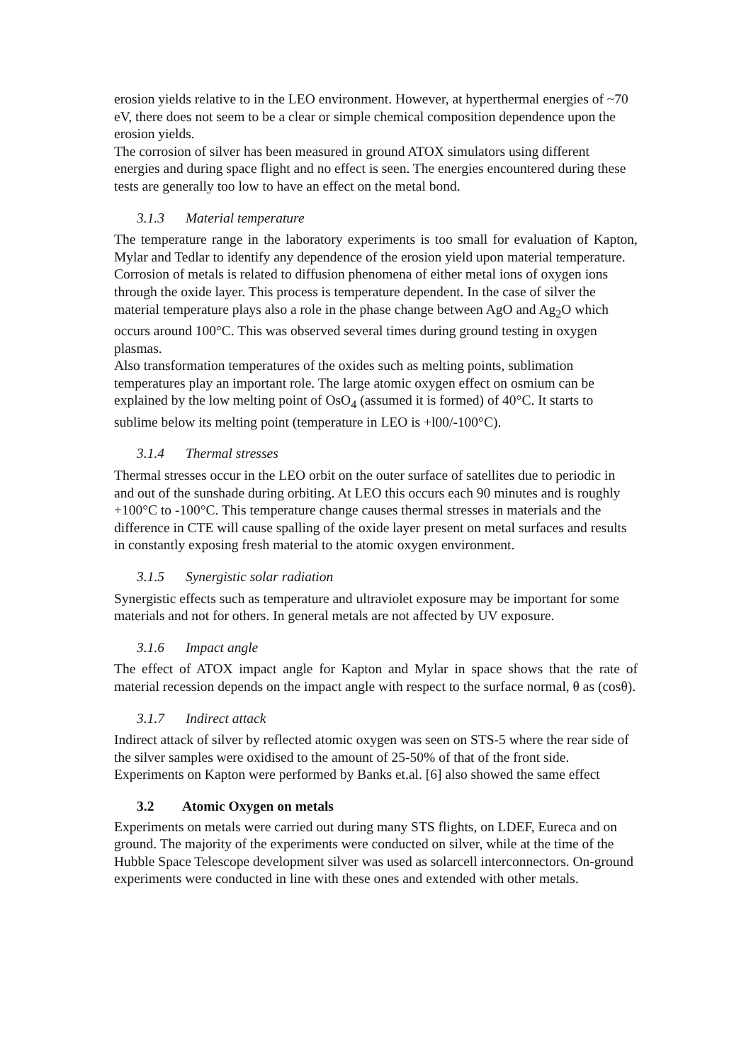erosion yields relative to in the LEO environment. However, at hyperthermal energies of ~70 eV, there does not seem to be a clear or simple chemical composition dependence upon the erosion yields.
The corrosion of silver has been measured in ground ATOX simulators using different energies and during space flight and no effect is seen. The energies encountered during these tests are generally too low to have an effect on the metal bond.
3.1.3 Material temperature
The temperature range in the laboratory experiments is too small for evaluation of Kapton, Mylar and Tedlar to identify any dependence of the erosion yield upon material temperature.
Corrosion of metals is related to diffusion phenomena of either metal ions of oxygen ions through the oxide layer. This process is temperature dependent. In the case of silver the material temperature plays also a role in the phase change between AgO and Ag<sub>2</sub>O which occurs around 100°C. This was observed several times during ground testing in oxygen plasmas.
Also transformation temperatures of the oxides such as melting points, sublimation temperatures play an important role. The large atomic oxygen effect on osmium can be explained by the low melting point of OsO<sub>4</sub> (assumed it is formed) of 40°C. It starts to sublime below its melting point (temperature in LEO is +l00/-100°C).
3.1.4 Thermal stresses
Thermal stresses occur in the LEO orbit on the outer surface of satellites due to periodic in and out of the sunshade during orbiting. At LEO this occurs each 90 minutes and is roughly +100°C to -100°C. This temperature change causes thermal stresses in materials and the difference in CTE will cause spalling of the oxide layer present on metal surfaces and results in constantly exposing fresh material to the atomic oxygen environment.
3.1.5 Synergistic solar radiation
Synergistic effects such as temperature and ultraviolet exposure may be important for some materials and not for others. In general metals are not affected by UV exposure.
3.1.6 Impact angle
The effect of ATOX impact angle for Kapton and Mylar in space shows that the rate of material recession depends on the impact angle with respect to the surface normal, θ as (cosθ).
3.1.7 Indirect attack
Indirect attack of silver by reflected atomic oxygen was seen on STS-5 where the rear side of the silver samples were oxidised to the amount of 25-50% of that of the front side. Experiments on Kapton were performed by Banks et.al. [6] also showed the same effect
3.2 Atomic Oxygen on metals
Experiments on metals were carried out during many STS flights, on LDEF, Eureca and on ground. The majority of the experiments were conducted on silver, while at the time of the Hubble Space Telescope development silver was used as solarcell interconnectors. On-ground experiments were conducted in line with these ones and extended with other metals.